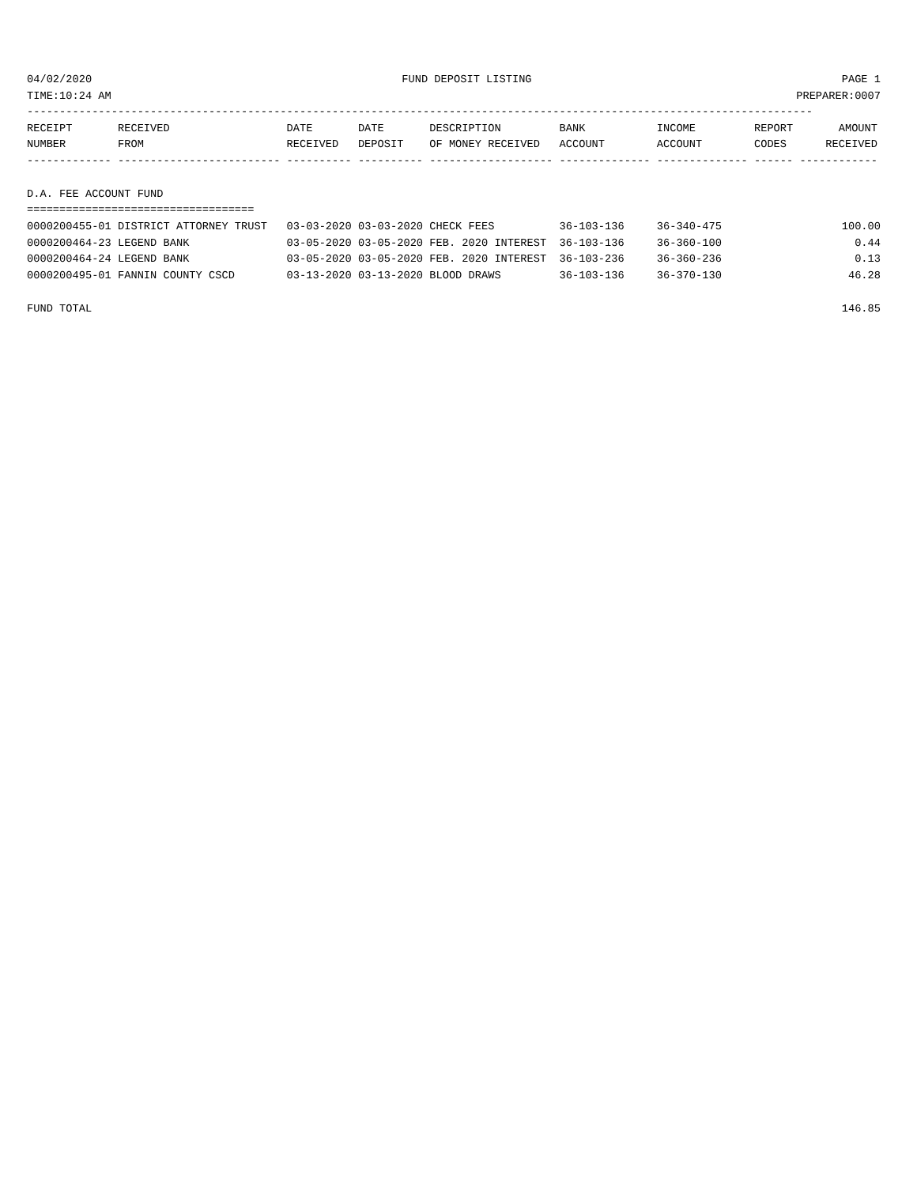04/02/2020 FUND DEPOSIT LISTING PAGE 1
TIME:10:24 AM PREPARER:0007
-------------------------------------------------------------------------------------------------------------------------
RECEIPT       RECEIVED                  DATE       DATE       DESCRIPTION         BANK           INCOME         REPORT       AMOUNT
NUMBER        FROM                      RECEIVED   DEPOSIT    OF MONEY RECEIVED   ACCOUNT        ACCOUNT        CODES      RECEIVED
------------- ------------------------- ---------- ---------- ------------------- -------------- -------------- ------ ------------

D.A. FEE ACCOUNT FUND
===================================
| 0000200455-01 DISTRICT ATTORNEY TRUST | 03-03-2020 03-03-2020 CHECK FEES | 36-103-136 | 36-340-475 | 100.00 |
| 0000200464-23 LEGEND BANK | 03-05-2020 03-05-2020 FEB. 2020 INTEREST | 36-103-136 | 36-360-100 | 0.44 |
| 0000200464-24 LEGEND BANK | 03-05-2020 03-05-2020 FEB. 2020 INTEREST | 36-103-236 | 36-360-236 | 0.13 |
| 0000200495-01 FANNIN COUNTY CSCD | 03-13-2020 03-13-2020 BLOOD DRAWS | 36-103-136 | 36-370-130 | 46.28 |
 
FUND TOTAL 146.85